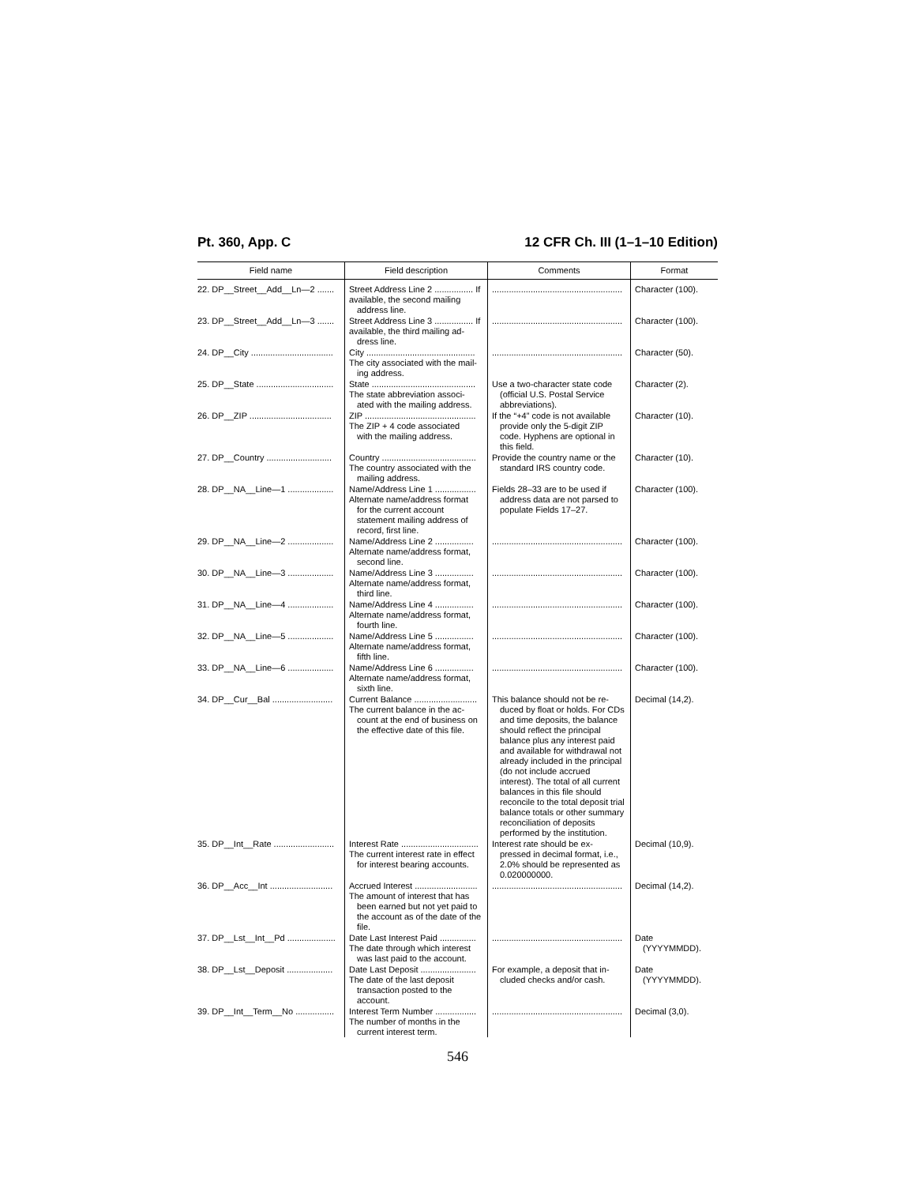Pt. 360, App. C 12 CFR Ch. III (1–1–10 Edition)
| Field name | Field description | Comments | Format |
| --- | --- | --- | --- |
| 22. DP__Street__Add__Ln—2 ....... | Street Address Line 2 ................ If available, the second mailing address line. | ...................................................... | Character (100). |
| 23. DP__Street__Add__Ln—3 ....... | Street Address Line 3 ................ If available, the third mailing ad- dress line. | ...................................................... | Character (100). |
| 24. DP__City .................................. | City ............................................. The city associated with the mail- ing address. | ...................................................... | Character (50). |
| 25. DP__State ................................ | State ........................................... The state abbreviation associ- ated with the mailing address. | Use a two-character state code (official U.S. Postal Service abbreviations). | Character (2). |
| 26. DP__ZIP .................................. | ZIP .............................................. The ZIP + 4 code associated with the mailing address. | If the “+4” code is not available provide only the 5-digit ZIP code. Hyphens are optional in this field. | Character (10). |
| 27. DP__Country ........................... | Country ....................................... The country associated with the mailing address. | Provide the country name or the standard IRS country code. | Character (10). |
| 28. DP__NA__Line—1 ................... | Name/Address Line 1 ................. Alternate name/address format for the current account statement mailing address of record, first line. | Fields 28–33 are to be used if address data are not parsed to populate Fields 17–27. | Character (100). |
| 29. DP__NA__Line—2 ................... | Name/Address Line 2 ................ Alternate name/address format, second line. | ...................................................... | Character (100). |
| 30. DP__NA__Line—3 ................... | Name/Address Line 3 ................ Alternate name/address format, third line. | ...................................................... | Character (100). |
| 31. DP__NA__Line—4 ................... | Name/Address Line 4 ................ Alternate name/address format, fourth line. | ...................................................... | Character (100). |
| 32. DP__NA__Line—5 ................... | Name/Address Line 5 ................ Alternate name/address format, fifth line. | ...................................................... | Character (100). |
| 33. DP__NA__Line—6 ................... | Name/Address Line 6 ................ Alternate name/address format, sixth line. | ...................................................... | Character (100). |
| 34. DP__Cur__Bal ......................... | Current Balance .......................... The current balance in the ac- count at the end of business on the effective date of this file. | This balance should not be re- duced by float or holds. For CDs and time deposits, the balance should reflect the principal balance plus any interest paid and available for withdrawal not already included in the principal (do not include accrued interest). The total of all current balances in this file should reconcile to the total deposit trial balance totals or other summary reconciliation of deposits performed by the institution. | Decimal (14,2). |
| 35. DP__Int__Rate ......................... | Interest Rate ................................ The current interest rate in effect for interest bearing accounts. | Interest rate should be ex- pressed in decimal format, i.e., 2.0% should be represented as 0.020000000. | Decimal (10,9). |
| 36. DP__Acc__Int .......................... | Accrued Interest .......................... The amount of interest that has been earned but not yet paid to the account as of the date of the file. | ...................................................... | Decimal (14,2). |
| 37. DP__Lst__Int__Pd .................... | Date Last Interest Paid ............... The date through which interest was last paid to the account. | ...................................................... | Date (YYYYMMDD). |
| 38. DP__Lst__Deposit ................... | Date Last Deposit ....................... The date of the last deposit transaction posted to the account. | For example, a deposit that in- cluded checks and/or cash. | Date (YYYYMMDD). |
| 39. DP__Int__Term__No ................ | Interest Term Number ................. The number of months in the current interest term. | ...................................................... | Decimal (3,0). |
546